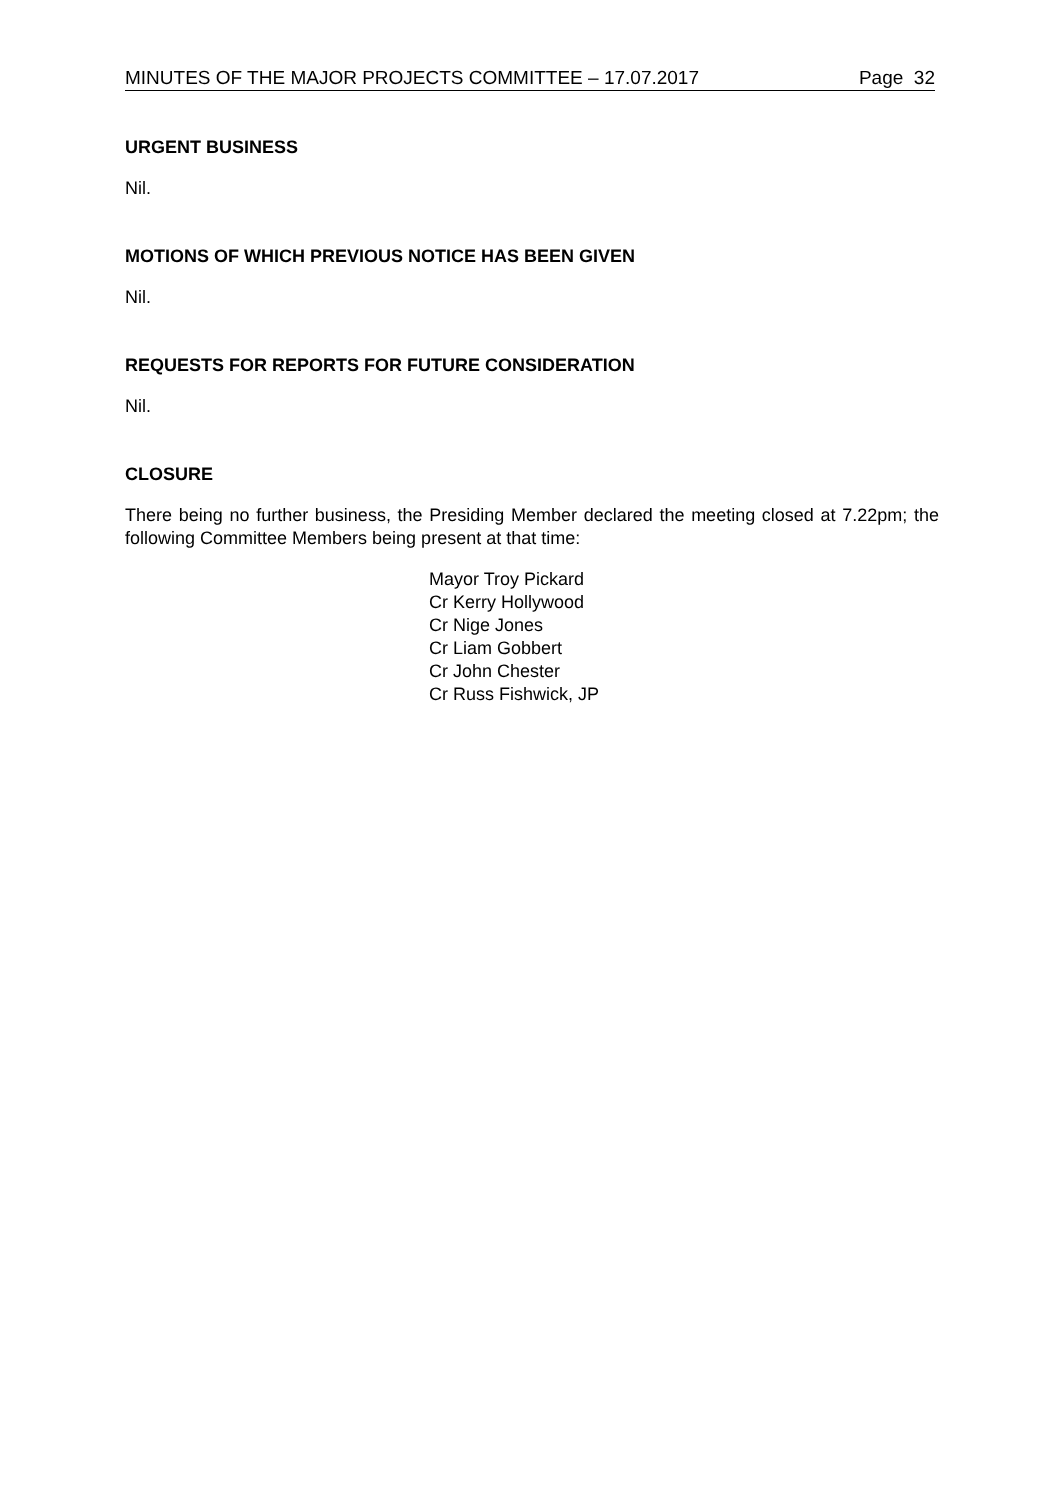MINUTES OF THE MAJOR PROJECTS COMMITTEE – 17.07.2017 Page 32
URGENT BUSINESS
Nil.
MOTIONS OF WHICH PREVIOUS NOTICE HAS BEEN GIVEN
Nil.
REQUESTS FOR REPORTS FOR FUTURE CONSIDERATION
Nil.
CLOSURE
There being no further business, the Presiding Member declared the meeting closed at 7.22pm; the following Committee Members being present at that time:
Mayor Troy Pickard
Cr Kerry Hollywood
Cr Nige Jones
Cr Liam Gobbert
Cr John Chester
Cr Russ Fishwick, JP